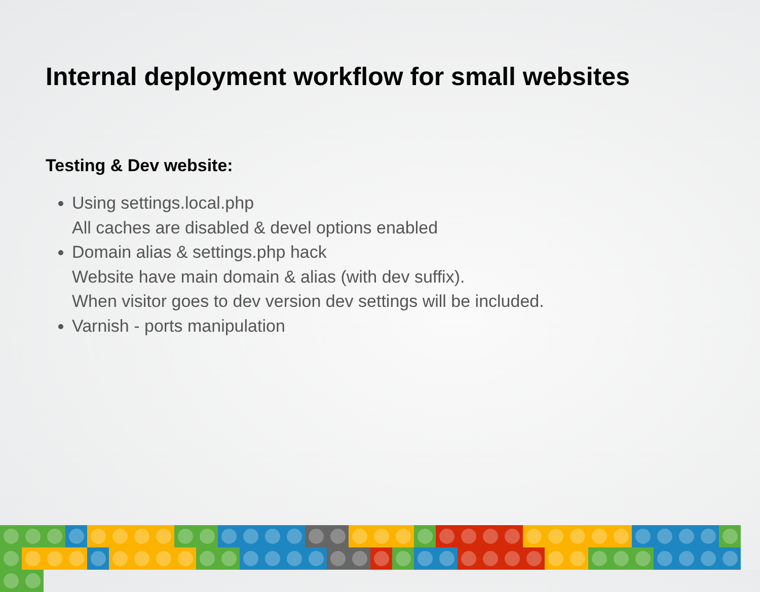Internal deployment workflow for small websites
Testing & Dev website:
Using settings.local.php
All caches are disabled & devel options enabled
Domain alias & settings.php hack
Website have main domain & alias (with dev suffix).
When visitor goes to dev version dev settings will be included.
Varnish - ports manipulation